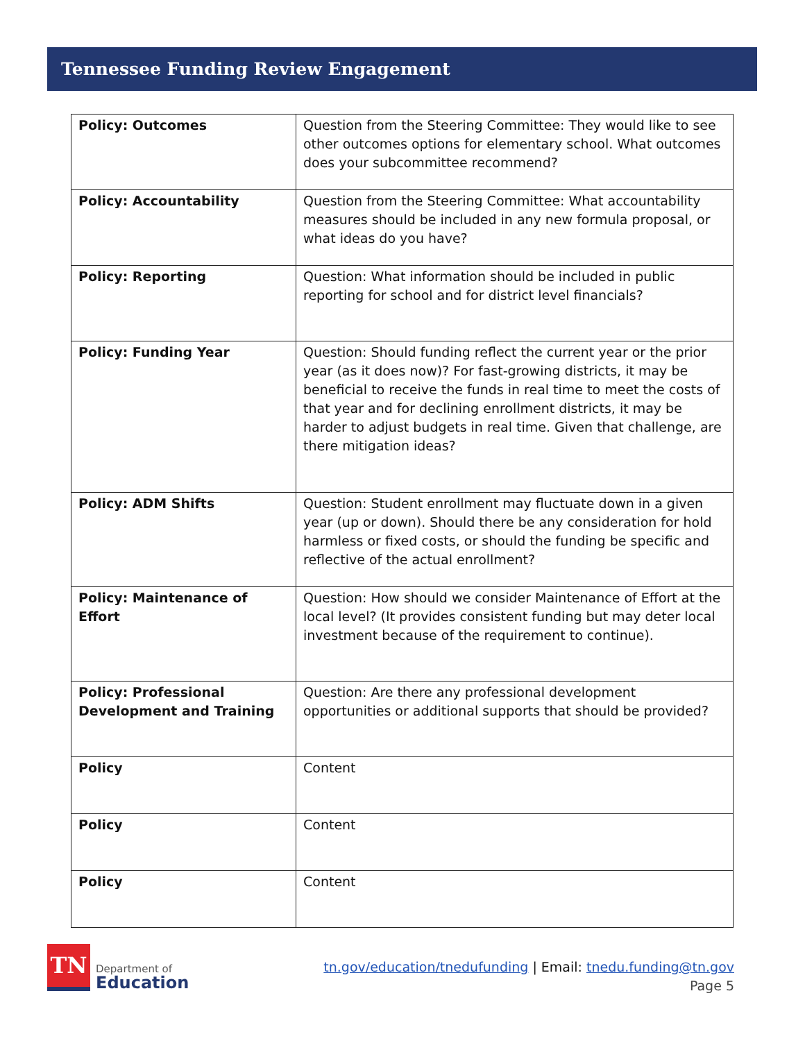Tennessee Funding Review Engagement
| Policy: Outcomes | Question from the Steering Committee: They would like to see other outcomes options for elementary school. What outcomes does your subcommittee recommend? |
| Policy: Accountability | Question from the Steering Committee: What accountability measures should be included in any new formula proposal, or what ideas do you have? |
| Policy: Reporting | Question: What information should be included in public reporting for school and for district level financials? |
| Policy: Funding Year | Question: Should funding reflect the current year or the prior year (as it does now)? For fast-growing districts, it may be beneficial to receive the funds in real time to meet the costs of that year and for declining enrollment districts, it may be harder to adjust budgets in real time. Given that challenge, are there mitigation ideas? |
| Policy: ADM Shifts | Question: Student enrollment may fluctuate down in a given year (up or down). Should there be any consideration for hold harmless or fixed costs, or should the funding be specific and reflective of the actual enrollment? |
| Policy: Maintenance of Effort | Question: How should we consider Maintenance of Effort at the local level? (It provides consistent funding but may deter local investment because of the requirement to continue). |
| Policy: Professional Development and Training | Question: Are there any professional development opportunities or additional supports that should be provided? |
| Policy | Content |
| Policy | Content |
| Policy | Content |
TN
Department of
Education
tn.gov/education/tnedufunding | Email: tnedu.funding@tn.gov
Page 5